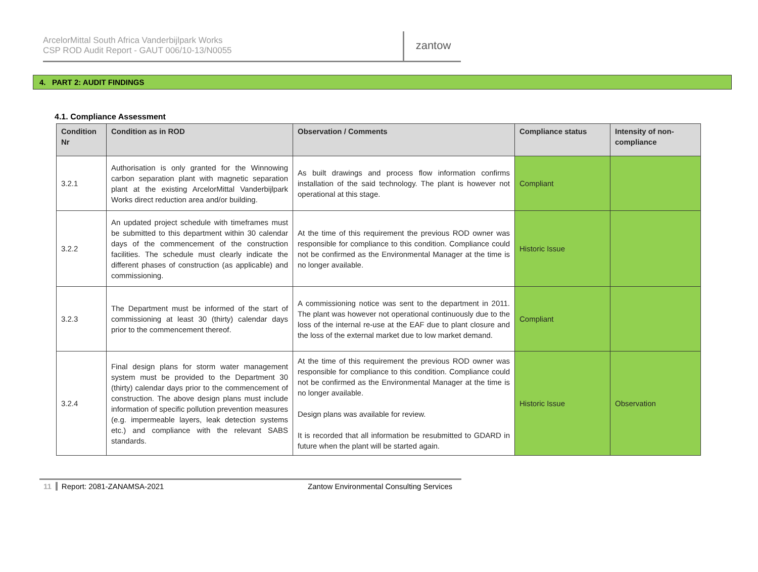ArcelorMittal South Africa Vanderbijlpark Works
CSP ROD Audit Report - GAUT 006/10-13/N0055
zantow
4. PART 2: AUDIT FINDINGS
4.1. Compliance Assessment
| Condition Nr | Condition as in ROD | Observation / Comments | Compliance status | Intensity of non-compliance |
| --- | --- | --- | --- | --- |
| 3.2.1 | Authorisation is only granted for the Winnowing carbon separation plant with magnetic separation plant at the existing ArcelorMittal Vanderbijlpark Works direct reduction area and/or building. | As built drawings and process flow information confirms installation of the said technology. The plant is however not operational at this stage. | Compliant | |
| 3.2.2 | An updated project schedule with timeframes must be submitted to this department within 30 calendar days of the commencement of the construction facilities. The schedule must clearly indicate the different phases of construction (as applicable) and commissioning. | At the time of this requirement the previous ROD owner was responsible for compliance to this condition. Compliance could not be confirmed as the Environmental Manager at the time is no longer available. | Historic Issue | |
| 3.2.3 | The Department must be informed of the start of commissioning at least 30 (thirty) calendar days prior to the commencement thereof. | A commissioning notice was sent to the department in 2011. The plant was however not operational continuously due to the loss of the internal re-use at the EAF due to plant closure and the loss of the external market due to low market demand. | Compliant | |
| 3.2.4 | Final design plans for storm water management system must be provided to the Department 30 (thirty) calendar days prior to the commencement of construction. The above design plans must include information of specific pollution prevention measures (e.g. impermeable layers, leak detection systems etc.) and compliance with the relevant SABS standards. | At the time of this requirement the previous ROD owner was responsible for compliance to this condition. Compliance could not be confirmed as the Environmental Manager at the time is no longer available. Design plans was available for review. It is recorded that all information be resubmitted to GDARD in future when the plant will be started again. | Historic Issue | Observation |
11 Report: 2081-ZANAMSA-2021 Zantow Environmental Consulting Services